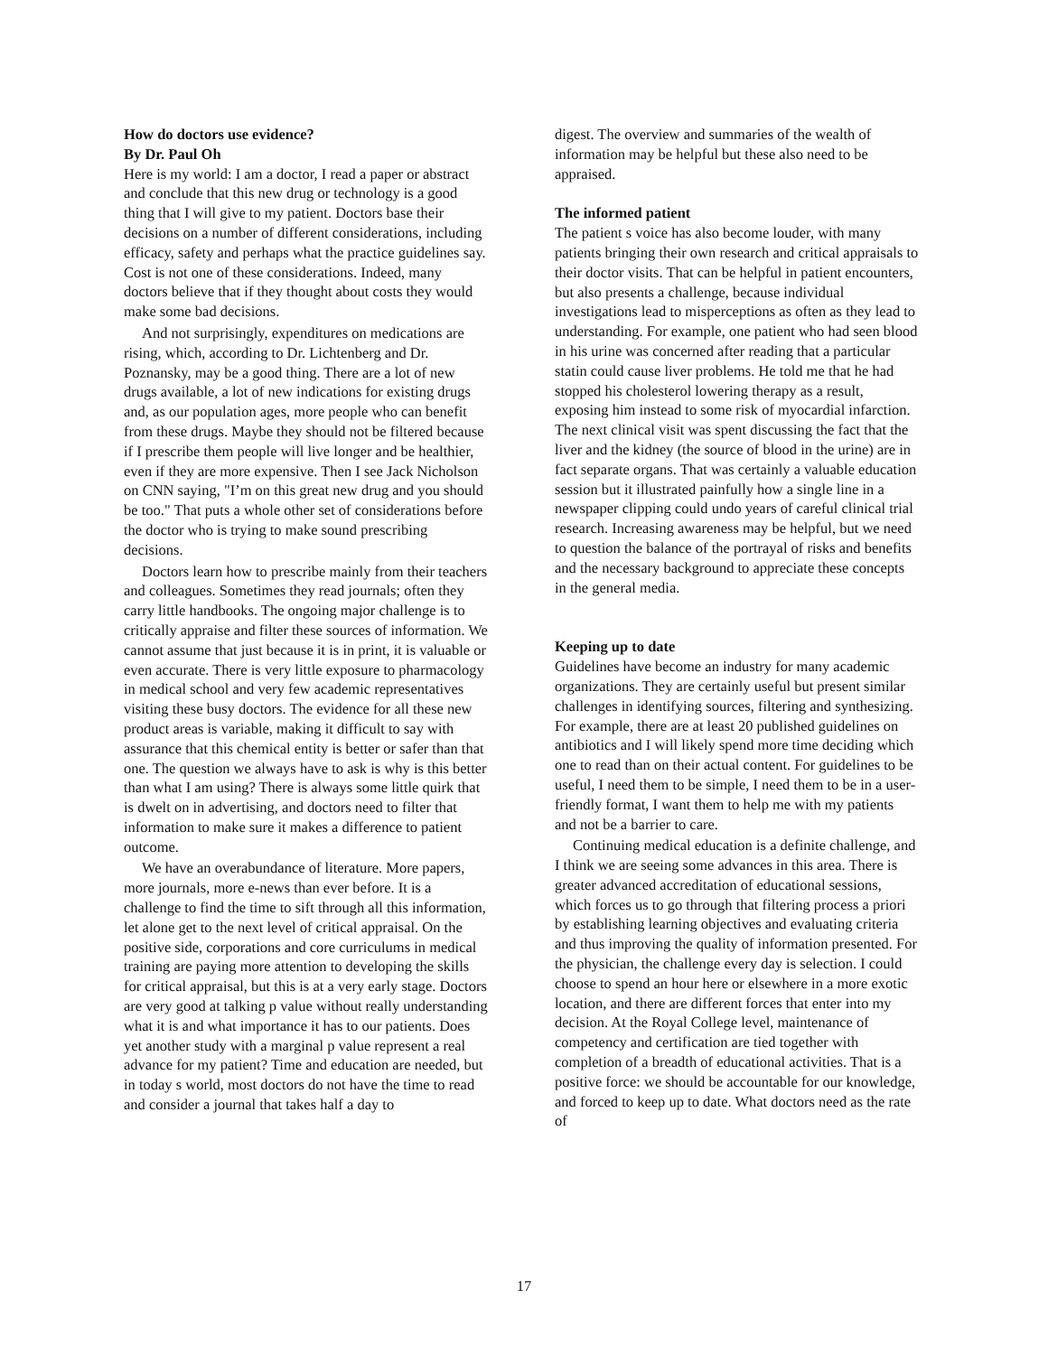How do doctors use evidence?
By Dr. Paul Oh
Here is my world: I am a doctor, I read a paper or abstract and conclude that this new drug or technology is a good thing that I will give to my patient. Doctors base their decisions on a number of different considerations, including efficacy, safety and perhaps what the practice guidelines say. Cost is not one of these considerations. Indeed, many doctors believe that if they thought about costs they would make some bad decisions.
And not surprisingly, expenditures on medications are rising, which, according to Dr. Lichtenberg and Dr. Poznansky, may be a good thing. There are a lot of new drugs available, a lot of new indications for existing drugs and, as our population ages, more people who can benefit from these drugs. Maybe they should not be filtered because if I prescribe them people will live longer and be healthier, even if they are more expensive. Then I see Jack Nicholson on CNN saying, "I’m on this great new drug and you should be too." That puts a whole other set of considerations before the doctor who is trying to make sound prescribing decisions.
Doctors learn how to prescribe mainly from their teachers and colleagues. Sometimes they read journals; often they carry little handbooks. The ongoing major challenge is to critically appraise and filter these sources of information. We cannot assume that just because it is in print, it is valuable or even accurate. There is very little exposure to pharmacology in medical school and very few academic representatives visiting these busy doctors. The evidence for all these new product areas is variable, making it difficult to say with assurance that this chemical entity is better or safer than that one. The question we always have to ask is why is this better than what I am using? There is always some little quirk that is dwelt on in advertising, and doctors need to filter that information to make sure it makes a difference to patient outcome.
We have an overabundance of literature. More papers, more journals, more e-news than ever before. It is a challenge to find the time to sift through all this information, let alone get to the next level of critical appraisal. On the positive side, corporations and core curriculums in medical training are paying more attention to developing the skills for critical appraisal, but this is at a very early stage. Doctors are very good at talking p value without really understanding what it is and what importance it has to our patients. Does yet another study with a marginal p value represent a real advance for my patient? Time and education are needed, but in today s world, most doctors do not have the time to read and consider a journal that takes half a day to
digest. The overview and summaries of the wealth of information may be helpful but these also need to be appraised.
The informed patient
The patient s voice has also become louder, with many patients bringing their own research and critical appraisals to their doctor visits. That can be helpful in patient encounters, but also presents a challenge, because individual investigations lead to misperceptions as often as they lead to understanding. For example, one patient who had seen blood in his urine was concerned after reading that a particular statin could cause liver problems. He told me that he had stopped his cholesterol lowering therapy as a result, exposing him instead to some risk of myocardial infarction. The next clinical visit was spent discussing the fact that the liver and the kidney (the source of blood in the urine) are in fact separate organs. That was certainly a valuable education session but it illustrated painfully how a single line in a newspaper clipping could undo years of careful clinical trial research. Increasing awareness may be helpful, but we need to question the balance of the portrayal of risks and benefits and the necessary background to appreciate these concepts in the general media.
Keeping up to date
Guidelines have become an industry for many academic organizations. They are certainly useful but present similar challenges in identifying sources, filtering and synthesizing. For example, there are at least 20 published guidelines on antibiotics and I will likely spend more time deciding which one to read than on their actual content. For guidelines to be useful, I need them to be simple, I need them to be in a user-friendly format, I want them to help me with my patients and not be a barrier to care.
Continuing medical education is a definite challenge, and I think we are seeing some advances in this area. There is greater advanced accreditation of educational sessions, which forces us to go through that filtering process a priori by establishing learning objectives and evaluating criteria and thus improving the quality of information presented. For the physician, the challenge every day is selection. I could choose to spend an hour here or elsewhere in a more exotic location, and there are different forces that enter into my decision. At the Royal College level, maintenance of competency and certification are tied together with completion of a breadth of educational activities. That is a positive force: we should be accountable for our knowledge, and forced to keep up to date. What doctors need as the rate of
17